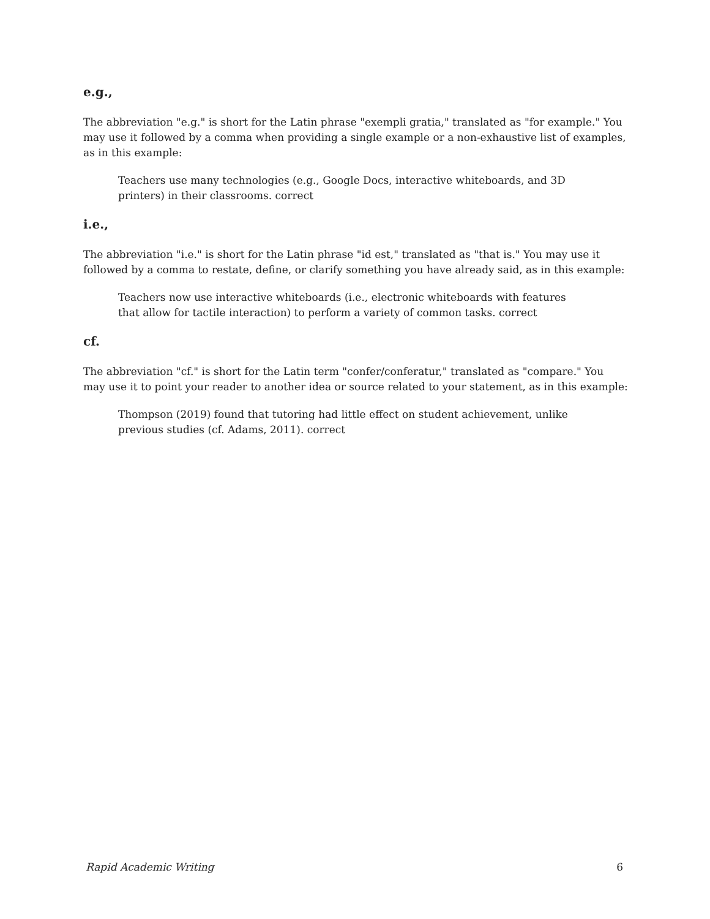e.g.,
The abbreviation "e.g." is short for the Latin phrase "exempli gratia," translated as "for example." You may use it followed by a comma when providing a single example or a non-exhaustive list of examples, as in this example:
Teachers use many technologies (e.g., Google Docs, interactive whiteboards, and 3D printers) in their classrooms. correct
i.e.,
The abbreviation "i.e." is short for the Latin phrase "id est," translated as "that is." You may use it followed by a comma to restate, define, or clarify something you have already said, as in this example:
Teachers now use interactive whiteboards (i.e., electronic whiteboards with features that allow for tactile interaction) to perform a variety of common tasks. correct
cf.
The abbreviation "cf." is short for the Latin term "confer/conferatur," translated as "compare." You may use it to point your reader to another idea or source related to your statement, as in this example:
Thompson (2019) found that tutoring had little effect on student achievement, unlike previous studies (cf. Adams, 2011). correct
Rapid Academic Writing 6